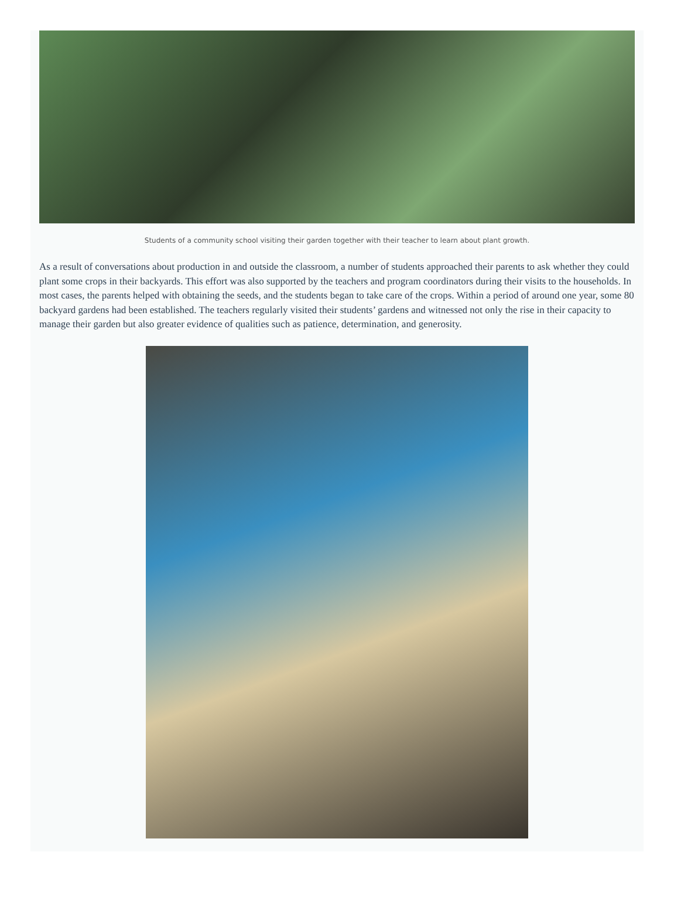Students of a community school visiting their garden together with their teacher to learn about plant growth.
As a result of conversations about production in and outside the classroom, a number of students approached their parents to ask whether they could plant some crops in their backyards. This effort was also supported by the teachers and program coordinators during their visits to the households. In most cases, the parents helped with obtaining the seeds, and the students began to take care of the crops. Within a period of around one year, some 80 backyard gardens had been established. The teachers regularly visited their students’ gardens and witnessed not only the rise in their capacity to manage their garden but also greater evidence of qualities such as patience, determination, and generosity.